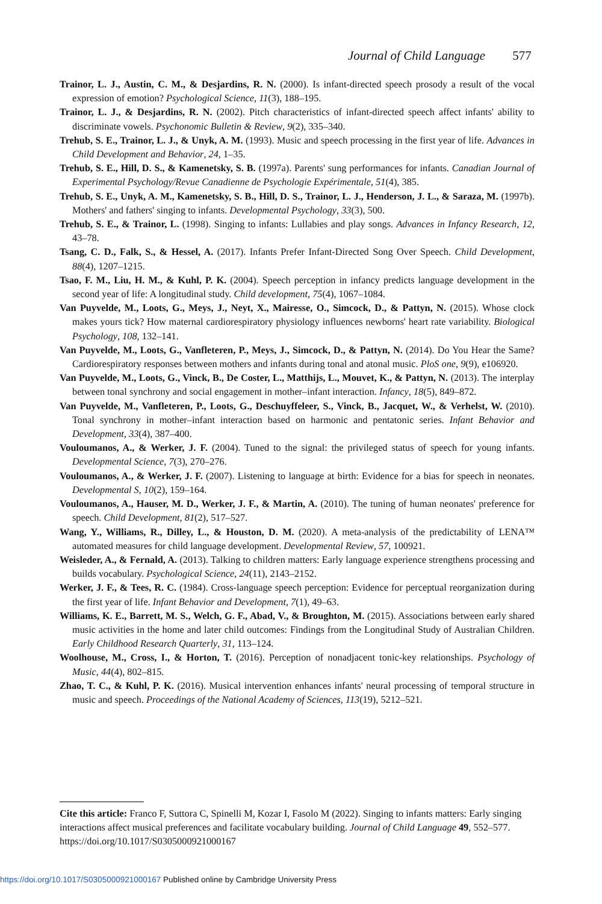Journal of Child Language 577
Trainor, L. J., Austin, C. M., & Desjardins, R. N. (2000). Is infant-directed speech prosody a result of the vocal expression of emotion? Psychological Science, 11(3), 188–195.
Trainor, L. J., & Desjardins, R. N. (2002). Pitch characteristics of infant-directed speech affect infants' ability to discriminate vowels. Psychonomic Bulletin & Review, 9(2), 335–340.
Trehub, S. E., Trainor, L. J., & Unyk, A. M. (1993). Music and speech processing in the first year of life. Advances in Child Development and Behavior, 24, 1–35.
Trehub, S. E., Hill, D. S., & Kamenetsky, S. B. (1997a). Parents' sung performances for infants. Canadian Journal of Experimental Psychology/Revue Canadienne de Psychologie Expérimentale, 51(4), 385.
Trehub, S. E., Unyk, A. M., Kamenetsky, S. B., Hill, D. S., Trainor, L. J., Henderson, J. L., & Saraza, M. (1997b). Mothers' and fathers' singing to infants. Developmental Psychology, 33(3), 500.
Trehub, S. E., & Trainor, L. (1998). Singing to infants: Lullabies and play songs. Advances in Infancy Research, 12, 43–78.
Tsang, C. D., Falk, S., & Hessel, A. (2017). Infants Prefer Infant-Directed Song Over Speech. Child Development, 88(4), 1207–1215.
Tsao, F. M., Liu, H. M., & Kuhl, P. K. (2004). Speech perception in infancy predicts language development in the second year of life: A longitudinal study. Child development, 75(4), 1067–1084.
Van Puyvelde, M., Loots, G., Meys, J., Neyt, X., Mairesse, O., Simcock, D., & Pattyn, N. (2015). Whose clock makes yours tick? How maternal cardiorespiratory physiology influences newborns' heart rate variability. Biological Psychology, 108, 132–141.
Van Puyvelde, M., Loots, G., Vanfleteren, P., Meys, J., Simcock, D., & Pattyn, N. (2014). Do You Hear the Same? Cardiorespiratory responses between mothers and infants during tonal and atonal music. PloS one, 9(9), e106920.
Van Puyvelde, M., Loots, G., Vinck, B., De Coster, L., Matthijs, L., Mouvet, K., & Pattyn, N. (2013). The interplay between tonal synchrony and social engagement in mother–infant interaction. Infancy, 18(5), 849–872.
Van Puyvelde, M., Vanfleteren, P., Loots, G., Deschuyffeleer, S., Vinck, B., Jacquet, W., & Verhelst, W. (2010). Tonal synchrony in mother–infant interaction based on harmonic and pentatonic series. Infant Behavior and Development, 33(4), 387–400.
Vouloumanos, A., & Werker, J. F. (2004). Tuned to the signal: the privileged status of speech for young infants. Developmental Science, 7(3), 270–276.
Vouloumanos, A., & Werker, J. F. (2007). Listening to language at birth: Evidence for a bias for speech in neonates. Developmental S, 10(2), 159–164.
Vouloumanos, A., Hauser, M. D., Werker, J. F., & Martin, A. (2010). The tuning of human neonates' preference for speech. Child Development, 81(2), 517–527.
Wang, Y., Williams, R., Dilley, L., & Houston, D. M. (2020). A meta-analysis of the predictability of LENA™ automated measures for child language development. Developmental Review, 57, 100921.
Weisleder, A., & Fernald, A. (2013). Talking to children matters: Early language experience strengthens processing and builds vocabulary. Psychological Science, 24(11), 2143–2152.
Werker, J. F., & Tees, R. C. (1984). Cross-language speech perception: Evidence for perceptual reorganization during the first year of life. Infant Behavior and Development, 7(1), 49–63.
Williams, K. E., Barrett, M. S., Welch, G. F., Abad, V., & Broughton, M. (2015). Associations between early shared music activities in the home and later child outcomes: Findings from the Longitudinal Study of Australian Children. Early Childhood Research Quarterly, 31, 113–124.
Woolhouse, M., Cross, I., & Horton, T. (2016). Perception of nonadjacent tonic-key relationships. Psychology of Music, 44(4), 802–815.
Zhao, T. C., & Kuhl, P. K. (2016). Musical intervention enhances infants' neural processing of temporal structure in music and speech. Proceedings of the National Academy of Sciences, 113(19), 5212–521.
Cite this article: Franco F, Suttora C, Spinelli M, Kozar I, Fasolo M (2022). Singing to infants matters: Early singing interactions affect musical preferences and facilitate vocabulary building. Journal of Child Language 49, 552–577. https://doi.org/10.1017/S0305000921000167
https://doi.org/10.1017/S0305000921000167 Published online by Cambridge University Press